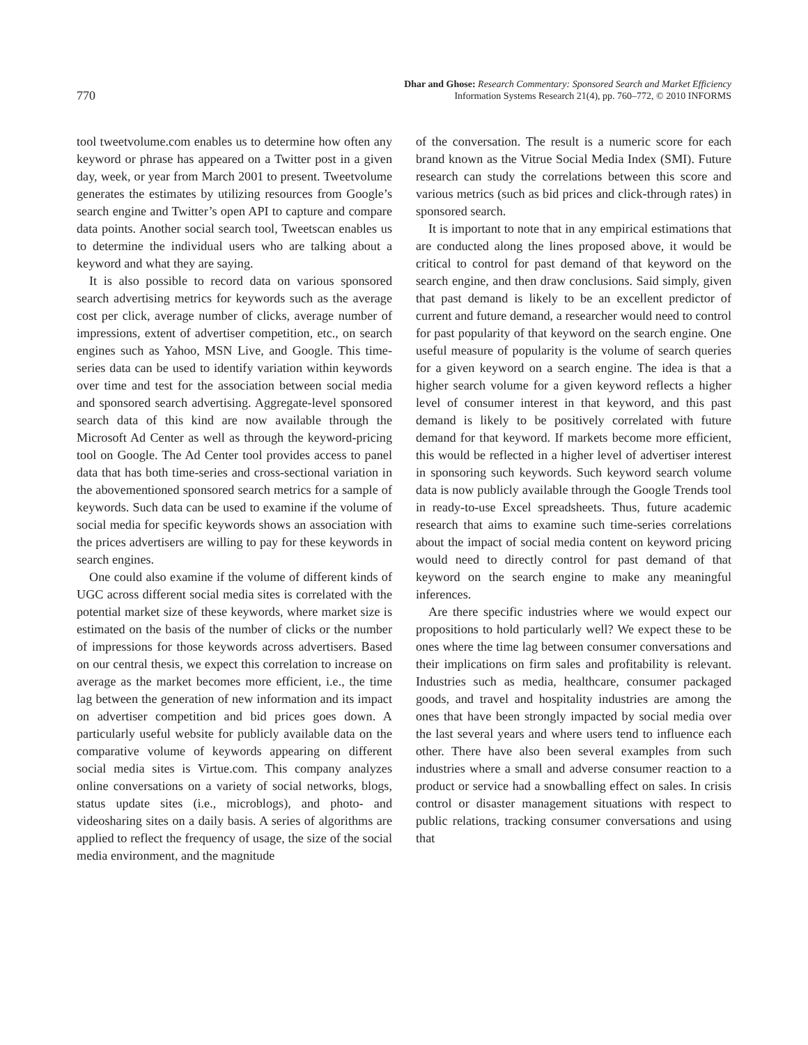770
Dhar and Ghose: Research Commentary: Sponsored Search and Market Efficiency
Information Systems Research 21(4), pp. 760–772, © 2010 INFORMS
tool tweetvolume.com enables us to determine how often any keyword or phrase has appeared on a Twitter post in a given day, week, or year from March 2001 to present. Tweetvolume generates the estimates by utilizing resources from Google’s search engine and Twitter’s open API to capture and compare data points. Another social search tool, Tweetscan enables us to determine the individual users who are talking about a keyword and what they are saying.
It is also possible to record data on various sponsored search advertising metrics for keywords such as the average cost per click, average number of clicks, average number of impressions, extent of advertiser competition, etc., on search engines such as Yahoo, MSN Live, and Google. This time-series data can be used to identify variation within keywords over time and test for the association between social media and sponsored search advertising. Aggregate-level sponsored search data of this kind are now available through the Microsoft Ad Center as well as through the keyword-pricing tool on Google. The Ad Center tool provides access to panel data that has both time-series and cross-sectional variation in the abovementioned sponsored search metrics for a sample of keywords. Such data can be used to examine if the volume of social media for specific keywords shows an association with the prices advertisers are willing to pay for these keywords in search engines.
One could also examine if the volume of different kinds of UGC across different social media sites is correlated with the potential market size of these keywords, where market size is estimated on the basis of the number of clicks or the number of impressions for those keywords across advertisers. Based on our central thesis, we expect this correlation to increase on average as the market becomes more efficient, i.e., the time lag between the generation of new information and its impact on advertiser competition and bid prices goes down. A particularly useful website for publicly available data on the comparative volume of keywords appearing on different social media sites is Virtue.com. This company analyzes online conversations on a variety of social networks, blogs, status update sites (i.e., microblogs), and photo- and videosharing sites on a daily basis. A series of algorithms are applied to reflect the frequency of usage, the size of the social media environment, and the magnitude
of the conversation. The result is a numeric score for each brand known as the Vitrue Social Media Index (SMI). Future research can study the correlations between this score and various metrics (such as bid prices and click-through rates) in sponsored search.
It is important to note that in any empirical estimations that are conducted along the lines proposed above, it would be critical to control for past demand of that keyword on the search engine, and then draw conclusions. Said simply, given that past demand is likely to be an excellent predictor of current and future demand, a researcher would need to control for past popularity of that keyword on the search engine. One useful measure of popularity is the volume of search queries for a given keyword on a search engine. The idea is that a higher search volume for a given keyword reflects a higher level of consumer interest in that keyword, and this past demand is likely to be positively correlated with future demand for that keyword. If markets become more efficient, this would be reflected in a higher level of advertiser interest in sponsoring such keywords. Such keyword search volume data is now publicly available through the Google Trends tool in ready-to-use Excel spreadsheets. Thus, future academic research that aims to examine such time-series correlations about the impact of social media content on keyword pricing would need to directly control for past demand of that keyword on the search engine to make any meaningful inferences.
Are there specific industries where we would expect our propositions to hold particularly well? We expect these to be ones where the time lag between consumer conversations and their implications on firm sales and profitability is relevant. Industries such as media, healthcare, consumer packaged goods, and travel and hospitality industries are among the ones that have been strongly impacted by social media over the last several years and where users tend to influence each other. There have also been several examples from such industries where a small and adverse consumer reaction to a product or service had a snowballing effect on sales. In crisis control or disaster management situations with respect to public relations, tracking consumer conversations and using that